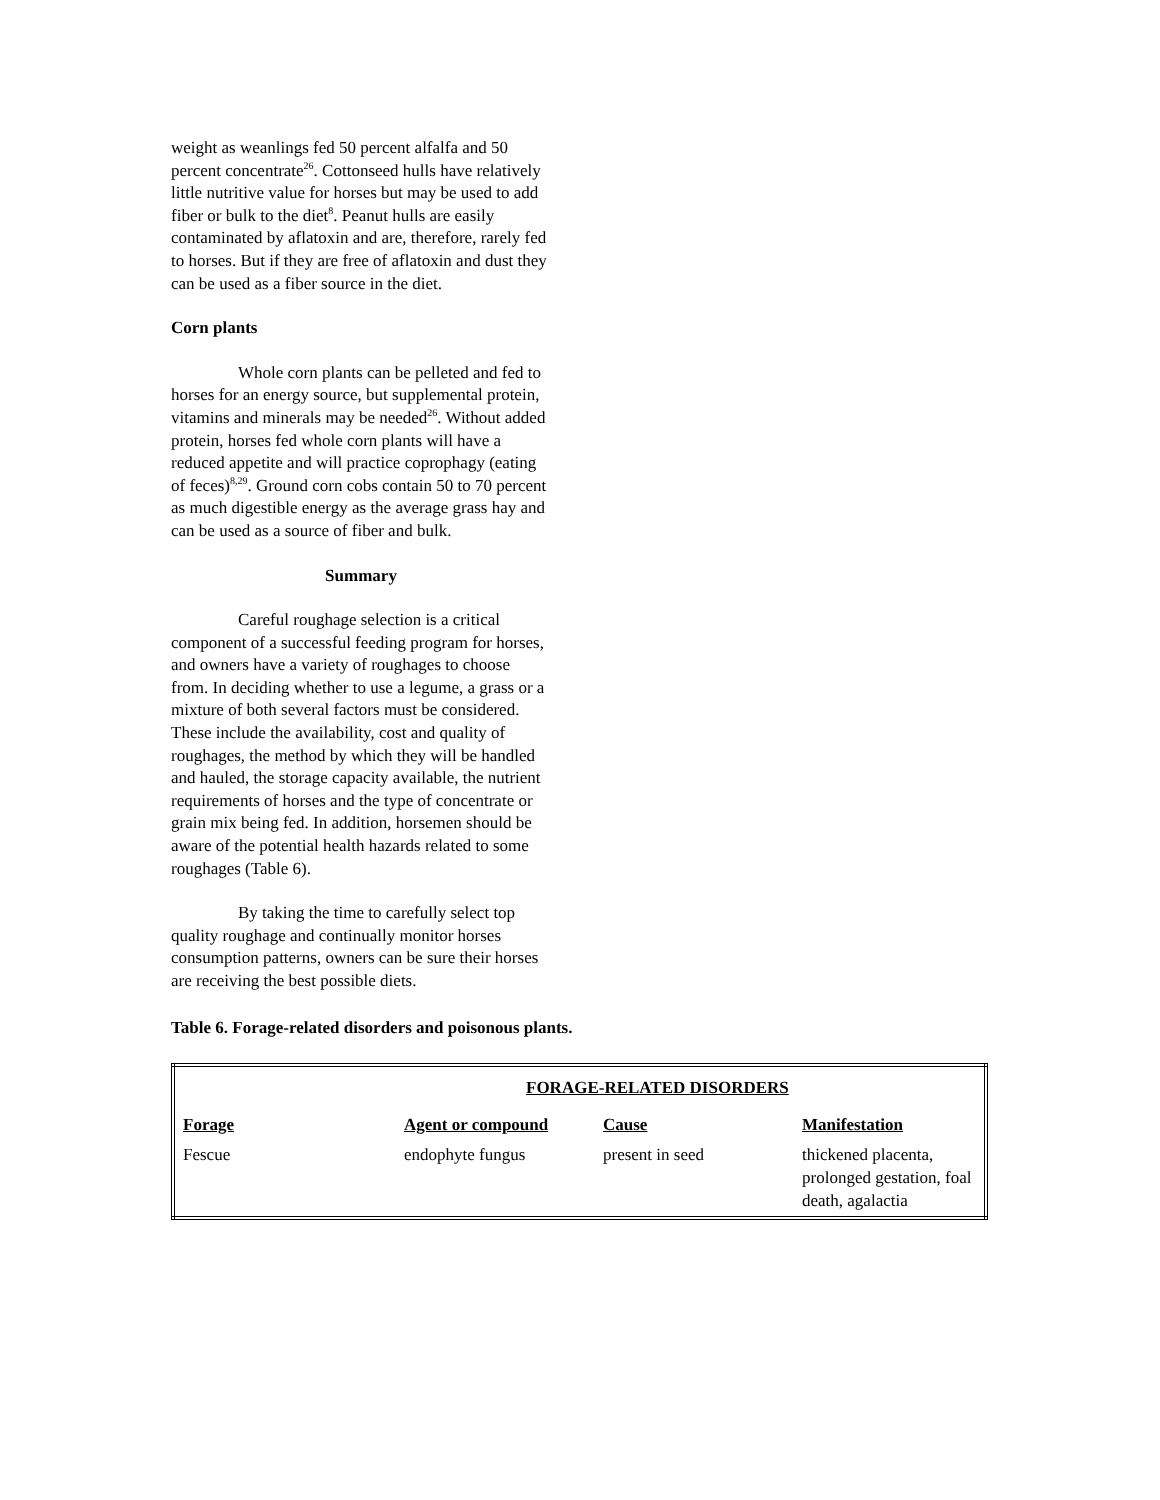weight as weanlings fed 50 percent alfalfa and 50 percent concentrate<sup>26</sup>. Cottonseed hulls have relatively little nutritive value for horses but may be used to add fiber or bulk to the diet<sup>8</sup>. Peanut hulls are easily contaminated by aflatoxin and are, therefore, rarely fed to horses. But if they are free of aflatoxin and dust they can be used as a fiber source in the diet.
Corn plants
Whole corn plants can be pelleted and fed to horses for an energy source, but supplemental protein, vitamins and minerals may be needed<sup>26</sup>. Without added protein, horses fed whole corn plants will have a reduced appetite and will practice coprophagy (eating of feces)<sup>8,29</sup>. Ground corn cobs contain 50 to 70 percent as much digestible energy as the average grass hay and can be used as a source of fiber and bulk.
Summary
Careful roughage selection is a critical component of a successful feeding program for horses, and owners have a variety of roughages to choose from. In deciding whether to use a legume, a grass or a mixture of both several factors must be considered. These include the availability, cost and quality of roughages, the method by which they will be handled and hauled, the storage capacity available, the nutrient requirements of horses and the type of concentrate or grain mix being fed. In addition, horsemen should be aware of the potential health hazards related to some roughages (Table 6).
By taking the time to carefully select top quality roughage and continually monitor horses consumption patterns, owners can be sure their horses are receiving the best possible diets.
Table 6. Forage-related disorders and poisonous plants.
| | FORAGE-RELATED DISORDERS | | |
| --- | --- | --- | --- |
| Forage | Agent or compound | Cause | Manifestation |
| Fescue | endophyte fungus | present in seed | thickened placenta, prolonged gestation, foal death, agalactia |